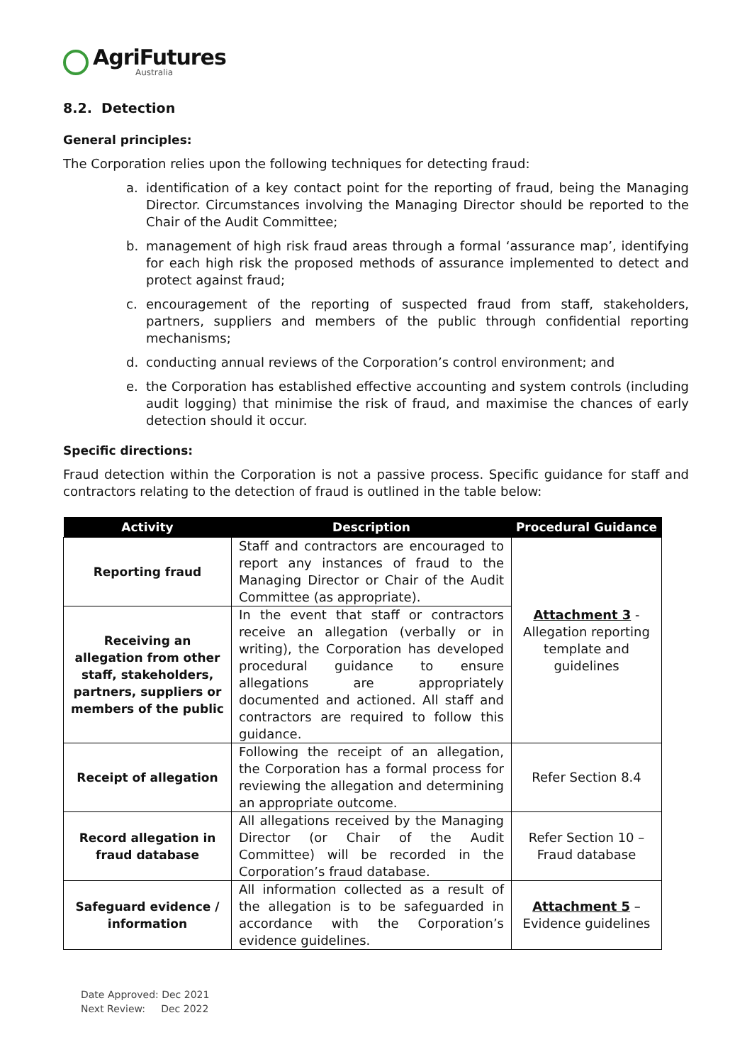AgriFutures
Australia
8.2. Detection
General principles:
The Corporation relies upon the following techniques for detecting fraud:
a. identification of a key contact point for the reporting of fraud, being the Managing Director. Circumstances involving the Managing Director should be reported to the Chair of the Audit Committee;
b. management of high risk fraud areas through a formal ‘assurance map’, identifying for each high risk the proposed methods of assurance implemented to detect and protect against fraud;
c. encouragement of the reporting of suspected fraud from staff, stakeholders, partners, suppliers and members of the public through confidential reporting mechanisms;
d. conducting annual reviews of the Corporation’s control environment; and
e. the Corporation has established effective accounting and system controls (including audit logging) that minimise the risk of fraud, and maximise the chances of early detection should it occur.
Specific directions:
Fraud detection within the Corporation is not a passive process. Specific guidance for staff and contractors relating to the detection of fraud is outlined in the table below:
| Activity | Description | Procedural Guidance |
| --- | --- | --- |
| Reporting fraud | Staff and contractors are encouraged to report any instances of fraud to the Managing Director or Chair of the Audit Committee (as appropriate). | Attachment 3 - Allegation reporting template and guidelines |
| Receiving an allegation from other staff, stakeholders, partners, suppliers or members of the public | In the event that staff or contractors receive an allegation (verbally or in writing), the Corporation has developed procedural guidance to ensure allegations are appropriately documented and actioned. All staff and contractors are required to follow this guidance. | |
| Receipt of allegation | Following the receipt of an allegation, the Corporation has a formal process for reviewing the allegation and determining an appropriate outcome. | Refer Section 8.4 |
| Record allegation in fraud database | All allegations received by the Managing Director (or Chair of the Audit Committee) will be recorded in the Corporation’s fraud database. | Refer Section 10 – Fraud database |
| Safeguard evidence / information | All information collected as a result of the allegation is to be safeguarded in accordance with the Corporation’s evidence guidelines. | Attachment 5 – Evidence guidelines |
Date Approved: Dec 2021
Next Review: Dec 2022